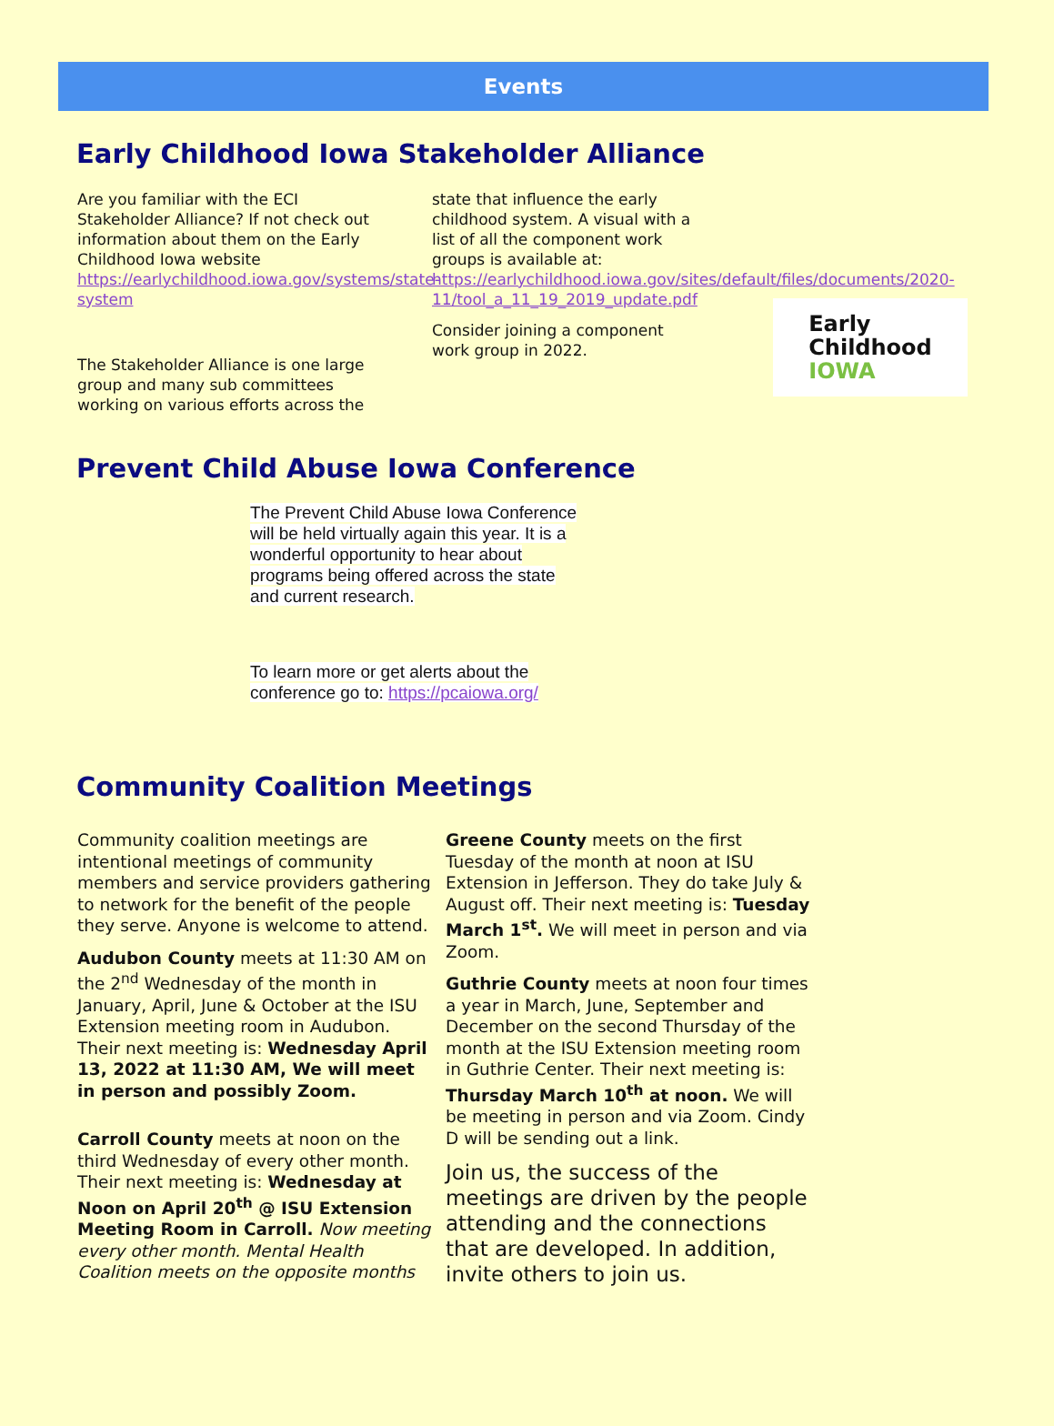Events
Early Childhood Iowa Stakeholder Alliance
Are you familiar with the ECI Stakeholder Alliance? If not check out information about them on the Early Childhood Iowa website https://earlychildhood.iowa.gov/systems/state-system
The Stakeholder Alliance is one large group and many sub committees working on various efforts across the
state that influence the early childhood system. A visual with a list of all the component work groups is available at: https://earlychildhood.iowa.gov/sites/default/files/documents/2020-11/tool_a_11_19_2019_update.pdf
Consider joining a component work group in 2022.
Early
Childhood
IOWA
Prevent Child Abuse Iowa Conference
The Prevent Child Abuse Iowa Conference will be held virtually again this year. It is a wonderful opportunity to hear about programs being offered across the state and current research.
To learn more or get alerts about the conference go to: https://pcaiowa.org/
Community Coalition Meetings
Community coalition meetings are intentional meetings of community members and service providers gathering to network for the benefit of the people they serve. Anyone is welcome to attend.
Audubon County meets at 11:30 AM on the 2<sup>nd</sup> Wednesday of the month in January, April, June & October at the ISU Extension meeting room in Audubon. Their next meeting is: Wednesday April 13, 2022 at 11:30 AM, We will meet in person and possibly Zoom.
Carroll County meets at noon on the third Wednesday of every other month. Their next meeting is: Wednesday at Noon on April 20<sup>th</sup> @ ISU Extension Meeting Room in Carroll. Now meeting every other month. Mental Health Coalition meets on the opposite months
Greene County meets on the first Tuesday of the month at noon at ISU Extension in Jefferson. They do take July & August off. Their next meeting is: Tuesday March 1<sup>st</sup>. We will meet in person and via Zoom.
Guthrie County meets at noon four times a year in March, June, September and December on the second Thursday of the month at the ISU Extension meeting room in Guthrie Center. Their next meeting is: Thursday March 10<sup>th</sup> at noon. We will be meeting in person and via Zoom. Cindy D will be sending out a link.
Join us, the success of the meetings are driven by the people attending and the connections that are developed. In addition, invite others to join us.